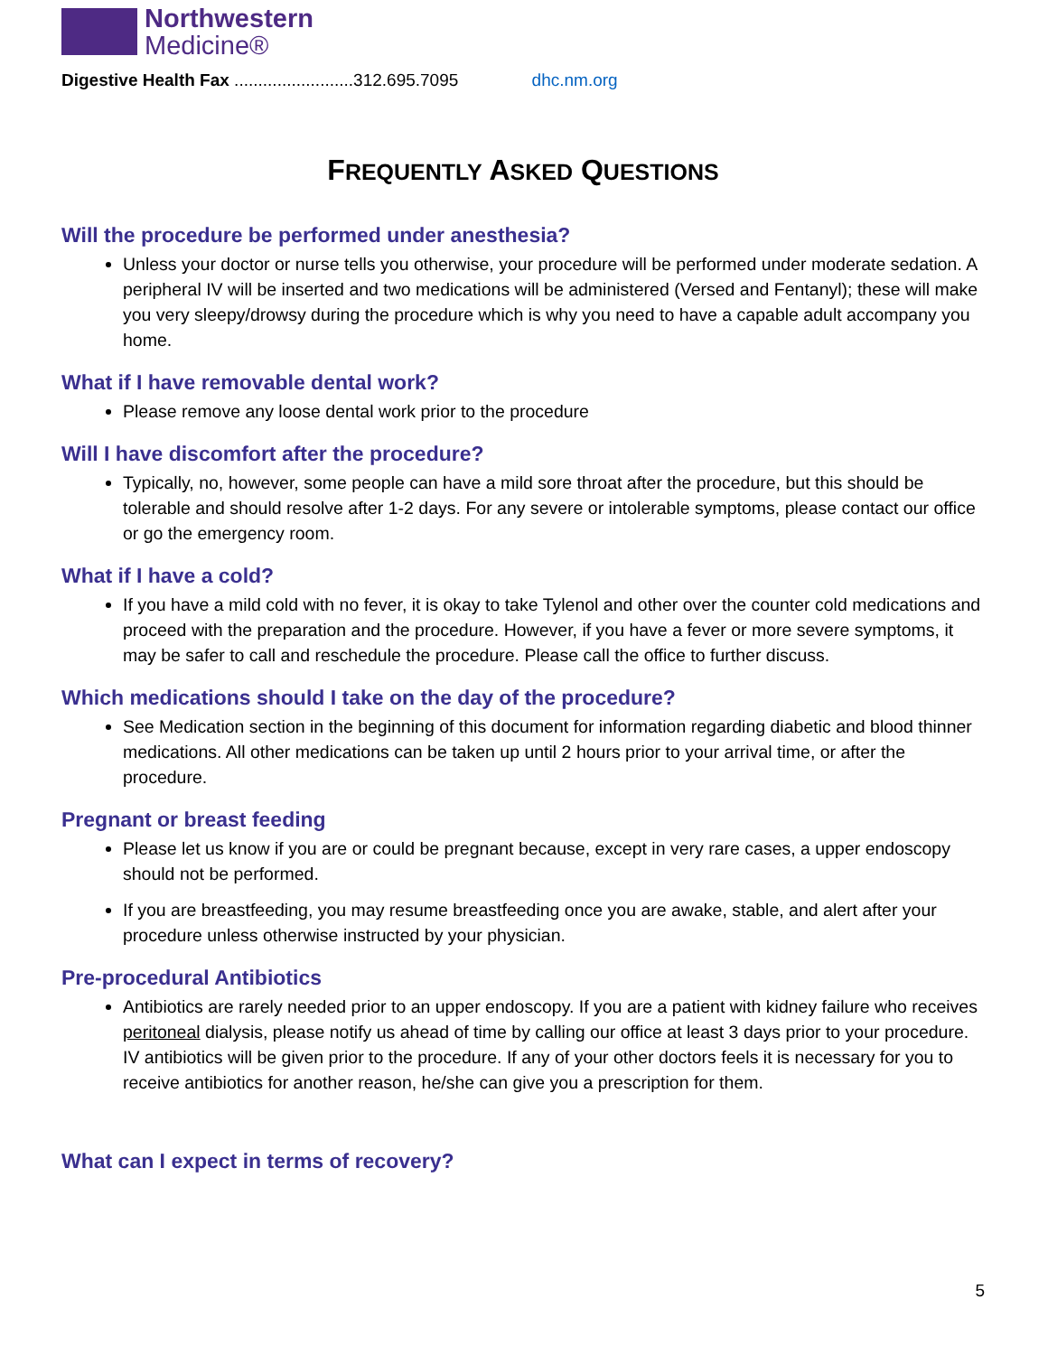Northwestern
Medicine®
Digestive Health Fax .........................312.695.7095 dhc.nm.org
FREQUENTLY ASKED QUESTIONS
Will the procedure be performed under anesthesia?
Unless your doctor or nurse tells you otherwise, your procedure will be performed under moderate sedation. A peripheral IV will be inserted and two medications will be administered (Versed and Fentanyl); these will make you very sleepy/drowsy during the procedure which is why you need to have a capable adult accompany you home.
What if I have removable dental work?
Please remove any loose dental work prior to the procedure
Will I have discomfort after the procedure?
Typically, no, however, some people can have a mild sore throat after the procedure, but this should be tolerable and should resolve after 1-2 days. For any severe or intolerable symptoms, please contact our office or go the emergency room.
What if I have a cold?
If you have a mild cold with no fever, it is okay to take Tylenol and other over the counter cold medications and proceed with the preparation and the procedure. However, if you have a fever or more severe symptoms, it may be safer to call and reschedule the procedure. Please call the office to further discuss.
Which medications should I take on the day of the procedure?
See Medication section in the beginning of this document for information regarding diabetic and blood thinner medications. All other medications can be taken up until 2 hours prior to your arrival time, or after the procedure.
Pregnant or breast feeding
Please let us know if you are or could be pregnant because, except in very rare cases, a upper endoscopy should not be performed.
If you are breastfeeding, you may resume breastfeeding once you are awake, stable, and alert after your procedure unless otherwise instructed by your physician.
Pre-procedural Antibiotics
Antibiotics are rarely needed prior to an upper endoscopy. If you are a patient with kidney failure who receives peritoneal dialysis, please notify us ahead of time by calling our office at least 3 days prior to your procedure. IV antibiotics will be given prior to the procedure. If any of your other doctors feels it is necessary for you to receive antibiotics for another reason, he/she can give you a prescription for them.
What can I expect in terms of recovery?
5